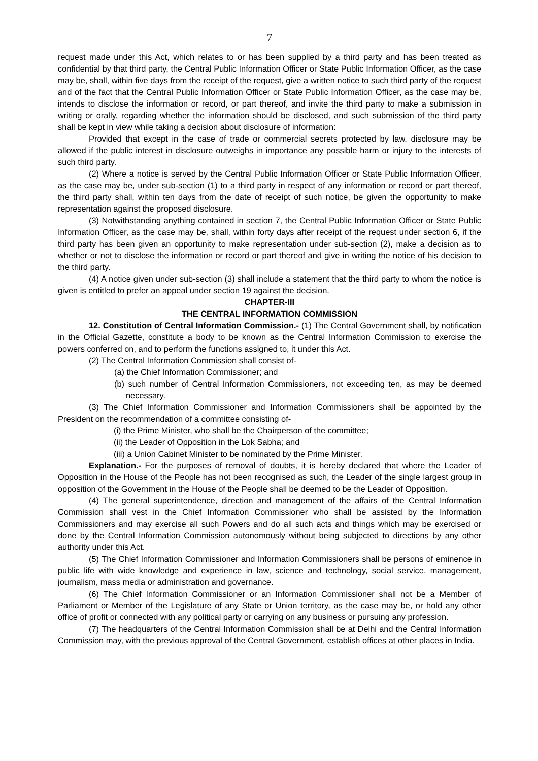7
request made under this Act, which relates to or has been supplied by a third party and has been treated as confidential by that third party, the Central Public Information Officer or State Public Information Officer, as the case may be, shall, within five days from the receipt of the request, give a written notice to such third party of the request and of the fact that the Central Public Information Officer or State Public Information Officer, as the case may be, intends to disclose the information or record, or part thereof, and invite the third party to make a submission in writing or orally, regarding whether the information should be disclosed, and such submission of the third party shall be kept in view while taking a decision about disclosure of information:
Provided that except in the case of trade or commercial secrets protected by law, disclosure may be allowed if the public interest in disclosure outweighs in importance any possible harm or injury to the interests of such third party.
(2) Where a notice is served by the Central Public Information Officer or State Public Information Officer, as the case may be, under sub-section (1) to a third party in respect of any information or record or part thereof, the third party shall, within ten days from the date of receipt of such notice, be given the opportunity to make representation against the proposed disclosure.
(3) Notwithstanding anything contained in section 7, the Central Public Information Officer or State Public Information Officer, as the case may be, shall, within forty days after receipt of the request under section 6, if the third party has been given an opportunity to make representation under sub-section (2), make a decision as to whether or not to disclose the information or record or part thereof and give in writing the notice of his decision to the third party.
(4) A notice given under sub-section (3) shall include a statement that the third party to whom the notice is given is entitled to prefer an appeal under section 19 against the decision.
CHAPTER-III
THE CENTRAL INFORMATION COMMISSION
12. Constitution of Central Information Commission.- (1) The Central Government shall, by notification in the Official Gazette, constitute a body to be known as the Central Information Commission to exercise the powers conferred on, and to perform the functions assigned to, it under this Act.
(2) The Central Information Commission shall consist of-
(a) the Chief Information Commissioner; and
(b) such number of Central Information Commissioners, not exceeding ten, as may be deemed necessary.
(3) The Chief Information Commissioner and Information Commissioners shall be appointed by the President on the recommendation of a committee consisting of-
(i) the Prime Minister, who shall be the Chairperson of the committee;
(ii) the Leader of Opposition in the Lok Sabha; and
(iii) a Union Cabinet Minister to be nominated by the Prime Minister.
Explanation.- For the purposes of removal of doubts, it is hereby declared that where the Leader of Opposition in the House of the People has not been recognised as such, the Leader of the single largest group in opposition of the Government in the House of the People shall be deemed to be the Leader of Opposition.
(4) The general superintendence, direction and management of the affairs of the Central Information Commission shall vest in the Chief Information Commissioner who shall be assisted by the Information Commissioners and may exercise all such Powers and do all such acts and things which may be exercised or done by the Central Information Commission autonomously without being subjected to directions by any other authority under this Act.
(5) The Chief Information Commissioner and Information Commissioners shall be persons of eminence in public life with wide knowledge and experience in law, science and technology, social service, management, journalism, mass media or administration and governance.
(6) The Chief Information Commissioner or an Information Commissioner shall not be a Member of Parliament or Member of the Legislature of any State or Union territory, as the case may be, or hold any other office of profit or connected with any political party or carrying on any business or pursuing any profession.
(7) The headquarters of the Central Information Commission shall be at Delhi and the Central Information Commission may, with the previous approval of the Central Government, establish offices at other places in India.